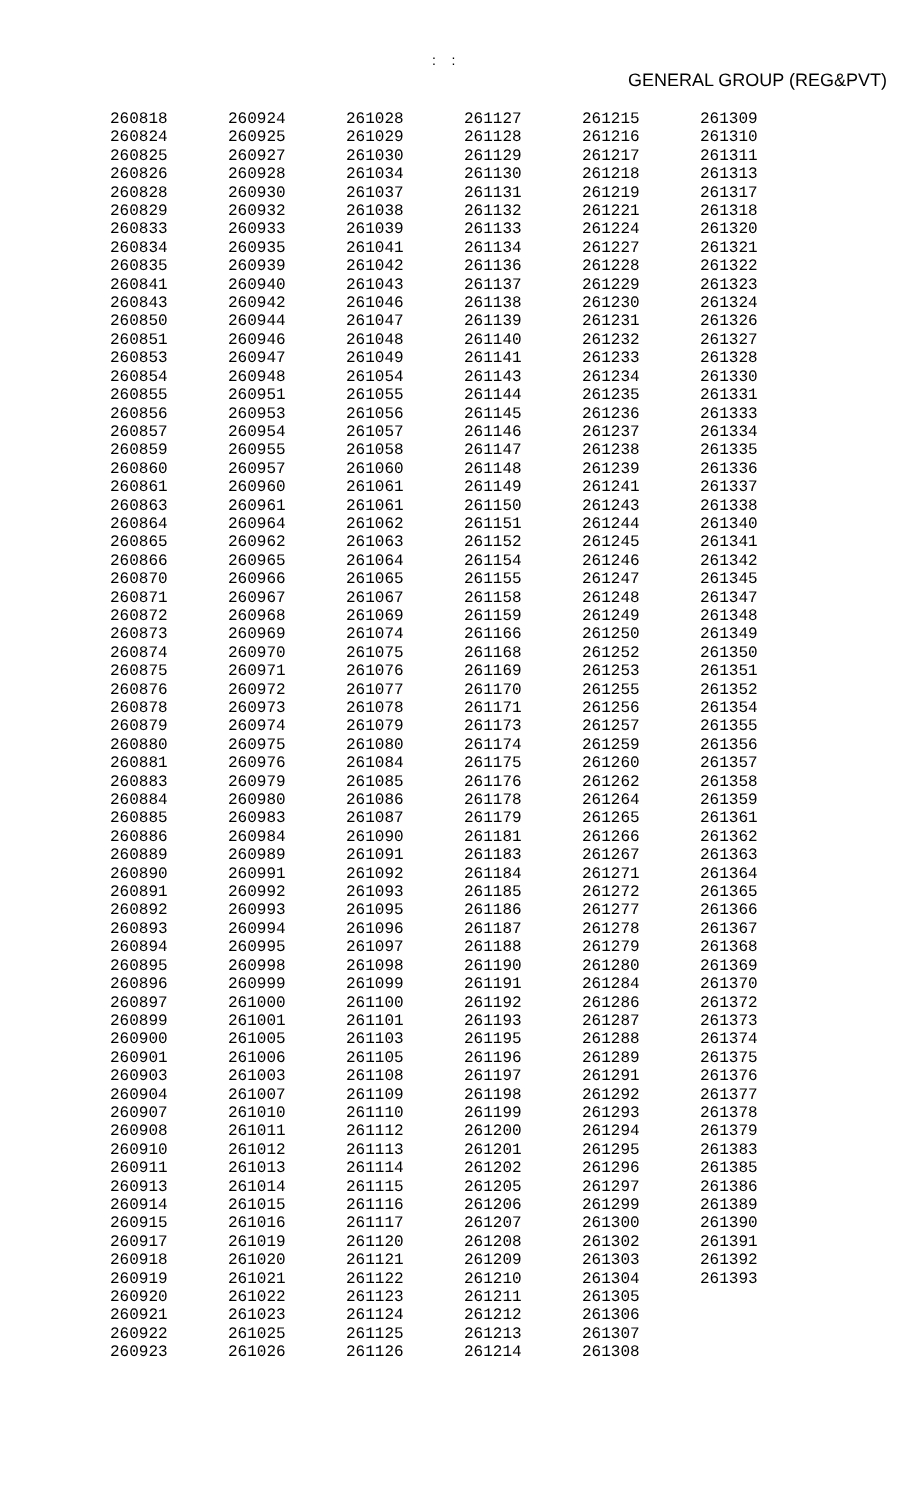: :
GENERAL GROUP (REG&PVT)
| 260818 | 260924 | 261028 | 261127 | 261215 | 261309 |
| 260824 | 260925 | 261029 | 261128 | 261216 | 261310 |
| 260825 | 260927 | 261030 | 261129 | 261217 | 261311 |
| 260826 | 260928 | 261034 | 261130 | 261218 | 261313 |
| 260828 | 260930 | 261037 | 261131 | 261219 | 261317 |
| 260829 | 260932 | 261038 | 261132 | 261221 | 261318 |
| 260833 | 260933 | 261039 | 261133 | 261224 | 261320 |
| 260834 | 260935 | 261041 | 261134 | 261227 | 261321 |
| 260835 | 260939 | 261042 | 261136 | 261228 | 261322 |
| 260841 | 260940 | 261043 | 261137 | 261229 | 261323 |
| 260843 | 260942 | 261046 | 261138 | 261230 | 261324 |
| 260850 | 260944 | 261047 | 261139 | 261231 | 261326 |
| 260851 | 260946 | 261048 | 261140 | 261232 | 261327 |
| 260853 | 260947 | 261049 | 261141 | 261233 | 261328 |
| 260854 | 260948 | 261054 | 261143 | 261234 | 261330 |
| 260855 | 260951 | 261055 | 261144 | 261235 | 261331 |
| 260856 | 260953 | 261056 | 261145 | 261236 | 261333 |
| 260857 | 260954 | 261057 | 261146 | 261237 | 261334 |
| 260859 | 260955 | 261058 | 261147 | 261238 | 261335 |
| 260860 | 260957 | 261060 | 261148 | 261239 | 261336 |
| 260861 | 260960 | 261061 | 261149 | 261241 | 261337 |
| 260863 | 260961 | 261061 | 261150 | 261243 | 261338 |
| 260864 | 260964 | 261062 | 261151 | 261244 | 261340 |
| 260865 | 260962 | 261063 | 261152 | 261245 | 261341 |
| 260866 | 260965 | 261064 | 261154 | 261246 | 261342 |
| 260870 | 260966 | 261065 | 261155 | 261247 | 261345 |
| 260871 | 260967 | 261067 | 261158 | 261248 | 261347 |
| 260872 | 260968 | 261069 | 261159 | 261249 | 261348 |
| 260873 | 260969 | 261074 | 261166 | 261250 | 261349 |
| 260874 | 260970 | 261075 | 261168 | 261252 | 261350 |
| 260875 | 260971 | 261076 | 261169 | 261253 | 261351 |
| 260876 | 260972 | 261077 | 261170 | 261255 | 261352 |
| 260878 | 260973 | 261078 | 261171 | 261256 | 261354 |
| 260879 | 260974 | 261079 | 261173 | 261257 | 261355 |
| 260880 | 260975 | 261080 | 261174 | 261259 | 261356 |
| 260881 | 260976 | 261084 | 261175 | 261260 | 261357 |
| 260883 | 260979 | 261085 | 261176 | 261262 | 261358 |
| 260884 | 260980 | 261086 | 261178 | 261264 | 261359 |
| 260885 | 260983 | 261087 | 261179 | 261265 | 261361 |
| 260886 | 260984 | 261090 | 261181 | 261266 | 261362 |
| 260889 | 260989 | 261091 | 261183 | 261267 | 261363 |
| 260890 | 260991 | 261092 | 261184 | 261271 | 261364 |
| 260891 | 260992 | 261093 | 261185 | 261272 | 261365 |
| 260892 | 260993 | 261095 | 261186 | 261277 | 261366 |
| 260893 | 260994 | 261096 | 261187 | 261278 | 261367 |
| 260894 | 260995 | 261097 | 261188 | 261279 | 261368 |
| 260895 | 260998 | 261098 | 261190 | 261280 | 261369 |
| 260896 | 260999 | 261099 | 261191 | 261284 | 261370 |
| 260897 | 261000 | 261100 | 261192 | 261286 | 261372 |
| 260899 | 261001 | 261101 | 261193 | 261287 | 261373 |
| 260900 | 261005 | 261103 | 261195 | 261288 | 261374 |
| 260901 | 261006 | 261105 | 261196 | 261289 | 261375 |
| 260903 | 261003 | 261108 | 261197 | 261291 | 261376 |
| 260904 | 261007 | 261109 | 261198 | 261292 | 261377 |
| 260907 | 261010 | 261110 | 261199 | 261293 | 261378 |
| 260908 | 261011 | 261112 | 261200 | 261294 | 261379 |
| 260910 | 261012 | 261113 | 261201 | 261295 | 261383 |
| 260911 | 261013 | 261114 | 261202 | 261296 | 261385 |
| 260913 | 261014 | 261115 | 261205 | 261297 | 261386 |
| 260914 | 261015 | 261116 | 261206 | 261299 | 261389 |
| 260915 | 261016 | 261117 | 261207 | 261300 | 261390 |
| 260917 | 261019 | 261120 | 261208 | 261302 | 261391 |
| 260918 | 261020 | 261121 | 261209 | 261303 | 261392 |
| 260919 | 261021 | 261122 | 261210 | 261304 | 261393 |
| 260920 | 261022 | 261123 | 261211 | 261305 | |
| 260921 | 261023 | 261124 | 261212 | 261306 | |
| 260922 | 261025 | 261125 | 261213 | 261307 | |
| 260923 | 261026 | 261126 | 261214 | 261308 | |